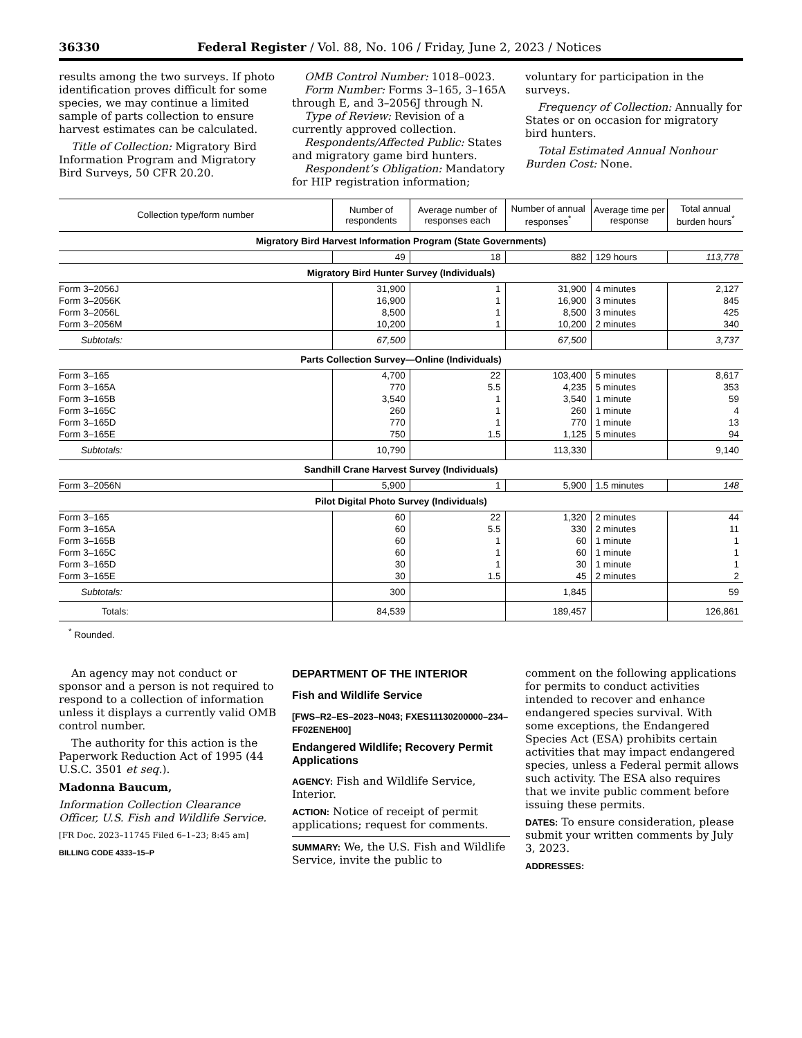36330 Federal Register / Vol. 88, No. 106 / Friday, June 2, 2023 / Notices
results among the two surveys. If photo identification proves difficult for some species, we may continue a limited sample of parts collection to ensure harvest estimates can be calculated.
Title of Collection: Migratory Bird Information Program and Migratory Bird Surveys, 50 CFR 20.20.
OMB Control Number: 1018–0023.
Form Number: Forms 3–165, 3–165A through E, and 3–2056J through N.
Type of Review: Revision of a currently approved collection.
Respondents/Affected Public: States and migratory game bird hunters.
Respondent’s Obligation: Mandatory for HIP registration information;
voluntary for participation in the surveys.
Frequency of Collection: Annually for States or on occasion for migratory bird hunters.
Total Estimated Annual Nonhour Burden Cost: None.
| Collection type/form number | Number of respondents | Average number of responses each | Number of annual responses<sup>*</sup> | Average time per response | Total annual burden hours<sup>*</sup> |
| --- | --- | --- | --- | --- | --- |
| Migratory Bird Harvest Information Program (State Governments) | | | | | |
| | 49 | 18 | 882 | 129 hours | 113,778 |
| Migratory Bird Hunter Survey (Individuals) | | | | | |
| Form 3–2056J | 31,900 | 1 | 31,900 | 4 minutes | 2,127 |
| Form 3–2056K | 16,900 | 1 | 16,900 | 3 minutes | 845 |
| Form 3–2056L | 8,500 | 1 | 8,500 | 3 minutes | 425 |
| Form 3–2056M | 10,200 | 1 | 10,200 | 2 minutes | 340 |
| Subtotals: | 67,500 | | 67,500 | | 3,737 |
| Parts Collection Survey—Online (Individuals) | | | | | |
| Form 3–165 | 4,700 | 22 | 103,400 | 5 minutes | 8,617 |
| Form 3–165A | 770 | 5.5 | 4,235 | 5 minutes | 353 |
| Form 3–165B | 3,540 | 1 | 3,540 | 1 minute | 59 |
| Form 3–165C | 260 | 1 | 260 | 1 minute | 4 |
| Form 3–165D | 770 | 1 | 770 | 1 minute | 13 |
| Form 3–165E | 750 | 1.5 | 1,125 | 5 minutes | 94 |
| Subtotals: | 10,790 | | 113,330 | | 9,140 |
| Sandhill Crane Harvest Survey (Individuals) | | | | | |
| Form 3–2056N | 5,900 | 1 | 5,900 | 1.5 minutes | 148 |
| Pilot Digital Photo Survey (Individuals) | | | | | |
| Form 3–165 | 60 | 22 | 1,320 | 2 minutes | 44 |
| Form 3–165A | 60 | 5.5 | 330 | 2 minutes | 11 |
| Form 3–165B | 60 | 1 | 60 | 1 minute | 1 |
| Form 3–165C | 60 | 1 | 60 | 1 minute | 1 |
| Form 3–165D | 30 | 1 | 30 | 1 minute | 1 |
| Form 3–165E | 30 | 1.5 | 45 | 2 minutes | 2 |
| Subtotals: | 300 | | 1,845 | | 59 |
| Totals: | 84,539 | | 189,457 | | 126,861 |
<sup>*</sup> Rounded.
An agency may not conduct or sponsor and a person is not required to respond to a collection of information unless it displays a currently valid OMB control number.
The authority for this action is the Paperwork Reduction Act of 1995 (44 U.S.C. 3501 et seq.).
Madonna Baucum,
Information Collection Clearance Officer, U.S. Fish and Wildlife Service.
[FR Doc. 2023–11745 Filed 6–1–23; 8:45 am]
BILLING CODE 4333–15–P
DEPARTMENT OF THE INTERIOR
Fish and Wildlife Service
[FWS–R2–ES–2023–N043; FXES11130200000–234–FF02ENEH00]
Endangered Wildlife; Recovery Permit Applications
AGENCY: Fish and Wildlife Service, Interior.
ACTION: Notice of receipt of permit applications; request for comments.
SUMMARY: We, the U.S. Fish and Wildlife Service, invite the public to
comment on the following applications for permits to conduct activities intended to recover and enhance endangered species survival. With some exceptions, the Endangered Species Act (ESA) prohibits certain activities that may impact endangered species, unless a Federal permit allows such activity. The ESA also requires that we invite public comment before issuing these permits.
DATES: To ensure consideration, please submit your written comments by July 3, 2023.
ADDRESSES: